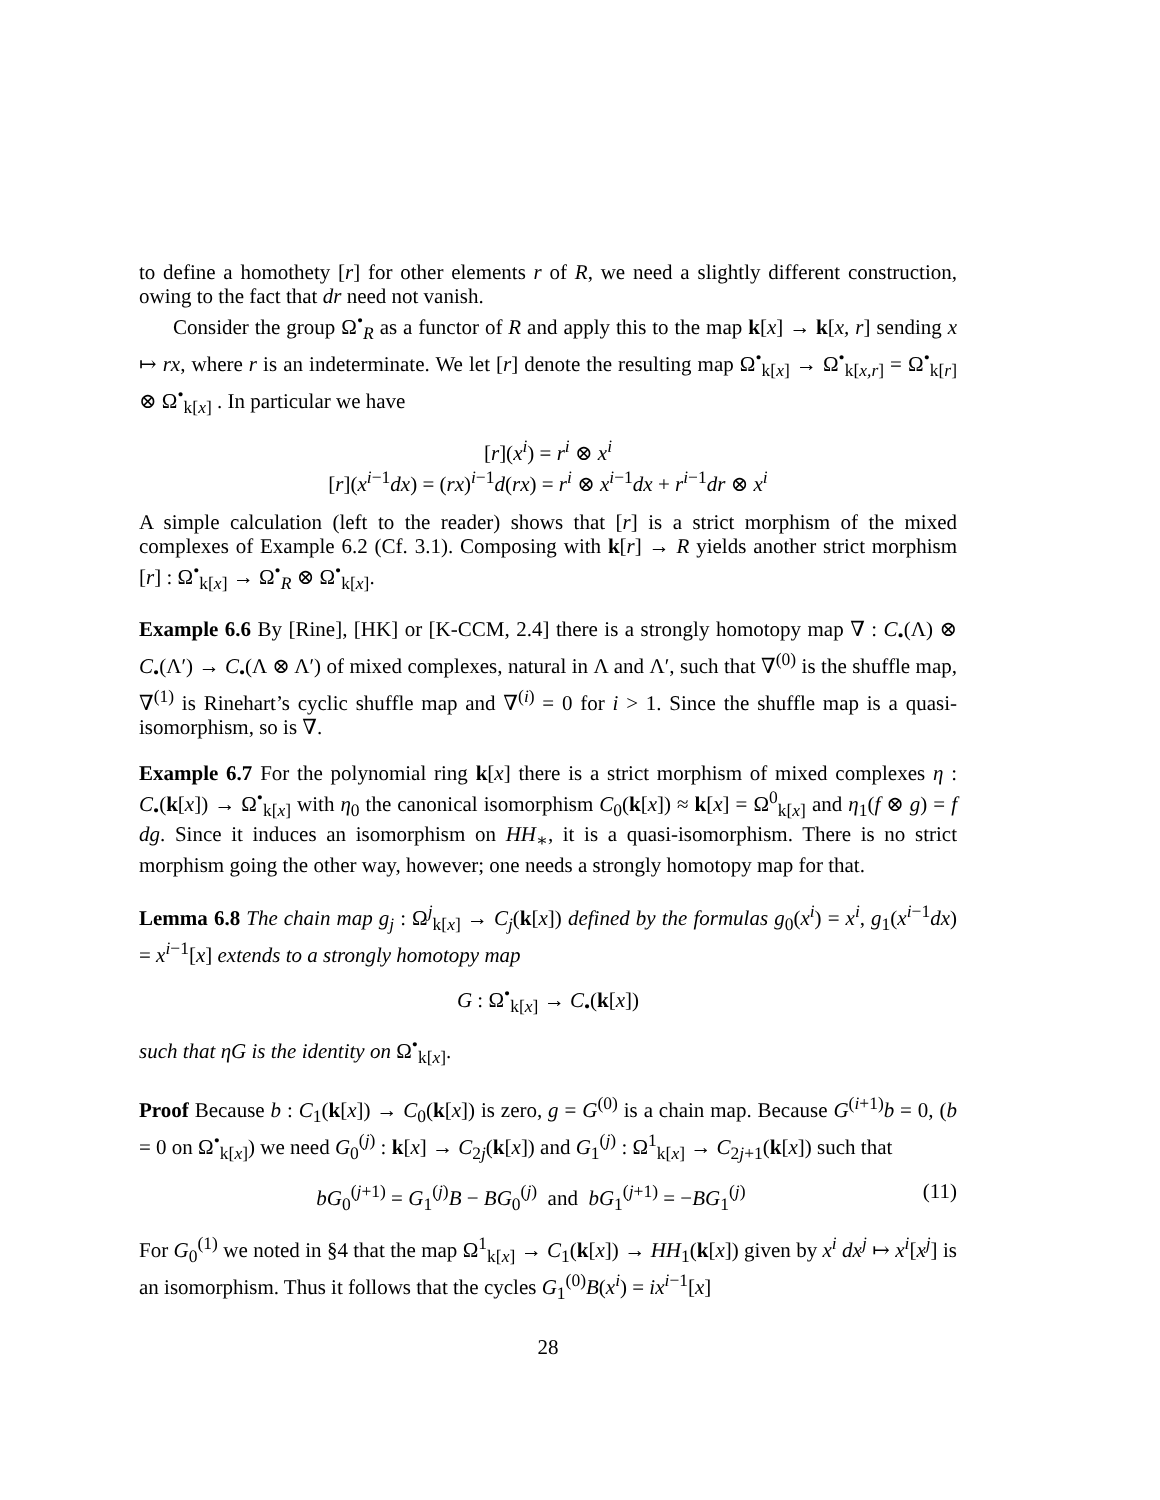to define a homothety [r] for other elements r of R, we need a slightly different construction, owing to the fact that dr need not vanish.
Consider the group Ω<sup>•</sup><sub>R</sub> as a functor of R and apply this to the map k[x] → k[x, r] sending x ↦ rx, where r is an indeterminate. We let [r] denote the resulting map Ω<sup>•</sup><sub>k[x]</sub> → Ω<sup>•</sup><sub>k[x,r]</sub> = Ω<sup>•</sup><sub>k[r]</sub> ⊗ Ω<sup>•</sup><sub>k[x]</sub> . In particular we have
[r](x<sup>i</sup>) = r<sup>i</sup> ⊗ x<sup>i</sup>
[r](x<sup>i−1</sup>dx) = (rx)<sup>i−1</sup>d(rx) = r<sup>i</sup> ⊗ x<sup>i−1</sup>dx + r<sup>i−1</sup>dr ⊗ x<sup>i</sup>
A simple calculation (left to the reader) shows that [r] is a strict morphism of the mixed complexes of Example 6.2 (Cf. 3.1). Composing with k[r] → R yields another strict morphism [r] : Ω<sup>•</sup><sub>k[x]</sub> → Ω<sup>•</sup><sub>R</sub> ⊗ Ω<sup>•</sup><sub>k[x]</sub>.
Example 6.6 By [Rine], [HK] or [K-CCM, 2.4] there is a strongly homotopy map ∇ : C<sub>•</sub>(Λ) ⊗ C<sub>•</sub>(Λ′) → C<sub>•</sub>(Λ ⊗ Λ′) of mixed complexes, natural in Λ and Λ′, such that ∇<sup>(0)</sup> is the shuffle map, ∇<sup>(1)</sup> is Rinehart’s cyclic shuffle map and ∇<sup>(i)</sup> = 0 for i > 1. Since the shuffle map is a quasi-isomorphism, so is ∇.
Example 6.7 For the polynomial ring k[x] there is a strict morphism of mixed complexes η : C<sub>•</sub>(k[x]) → Ω<sup>•</sup><sub>k[x]</sub> with η<sub>0</sub> the canonical isomorphism C<sub>0</sub>(k[x]) ≈ k[x] = Ω<sup>0</sup><sub>k[x]</sub> and η<sub>1</sub>(f ⊗ g) = f dg. Since it induces an isomorphism on HH<sub>∗</sub>, it is a quasi-isomorphism. There is no strict morphism going the other way, however; one needs a strongly homotopy map for that.
Lemma 6.8 The chain map g<sub>j</sub> : Ω<sup>j</sup><sub>k[x]</sub> → C<sub>j</sub>(k[x]) defined by the formulas g<sub>0</sub>(x<sup>i</sup>) = x<sup>i</sup>, g<sub>1</sub>(x<sup>i−1</sup>dx) = x<sup>i−1</sup>[x] extends to a strongly homotopy map
G : Ω<sup>•</sup><sub>k[x]</sub> → C<sub>•</sub>(k[x])
such that ηG is the identity on Ω<sup>•</sup><sub>k[x]</sub>.
Proof Because b : C<sub>1</sub>(k[x]) → C<sub>0</sub>(k[x]) is zero, g = G<sup>(0)</sup> is a chain map. Because G<sup>(i+1)</sup>b = 0, (b = 0 on Ω<sup>•</sup><sub>k[x]</sub>) we need G<sub>0</sub><sup>(j)</sup> : k[x] → C<sub>2j</sub>(k[x]) and G<sub>1</sub><sup>(j)</sup> : Ω<sup>1</sup><sub>k[x]</sub> → C<sub>2j+1</sub>(k[x]) such that
bG<sub>0</sub><sup>(j+1)</sup> = G<sub>1</sub><sup>(j)</sup>B − BG<sub>0</sub><sup>(j)</sup> and bG<sub>1</sub><sup>(j+1)</sup> = −BG<sub>1</sub><sup>(j)</sup> (11)
For G<sub>0</sub><sup>(1)</sup> we noted in §4 that the map Ω<sup>1</sup><sub>k[x]</sub> → C<sub>1</sub>(k[x]) → HH<sub>1</sub>(k[x]) given by x<sup>i</sup> dx<sup>j</sup> ↦ x<sup>i</sup>[x<sup>j</sup>] is an isomorphism. Thus it follows that the cycles G<sub>1</sub><sup>(0)</sup>B(x<sup>i</sup>) = ix<sup>i−1</sup>[x]
28